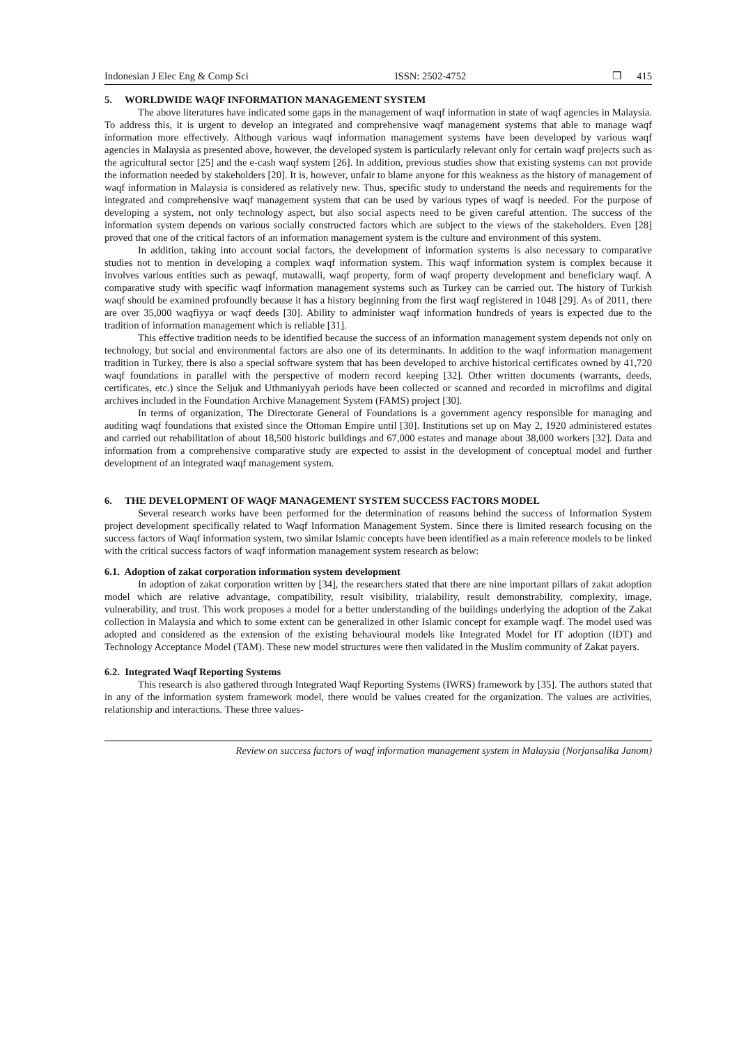Indonesian J Elec Eng & Comp Sci ISSN: 2502-4752 ❒ 415
5. WORLDWIDE WAQF INFORMATION MANAGEMENT SYSTEM
The above literatures have indicated some gaps in the management of waqf information in state of waqf agencies in Malaysia. To address this, it is urgent to develop an integrated and comprehensive waqf management systems that able to manage waqf information more effectively. Although various waqf information management systems have been developed by various waqf agencies in Malaysia as presented above, however, the developed system is particularly relevant only for certain waqf projects such as the agricultural sector [25] and the e-cash waqf system [26]. In addition, previous studies show that existing systems can not provide the information needed by stakeholders [20]. It is, however, unfair to blame anyone for this weakness as the history of management of waqf information in Malaysia is considered as relatively new. Thus, specific study to understand the needs and requirements for the integrated and comprehensive waqf management system that can be used by various types of waqf is needed. For the purpose of developing a system, not only technology aspect, but also social aspects need to be given careful attention. The success of the information system depends on various socially constructed factors which are subject to the views of the stakeholders. Even [28] proved that one of the critical factors of an information management system is the culture and environment of this system.
In addition, taking into account social factors, the development of information systems is also necessary to comparative studies not to mention in developing a complex waqf information system. This waqf information system is complex because it involves various entities such as pewaqf, mutawalli, waqf property, form of waqf property development and beneficiary waqf. A comparative study with specific waqf information management systems such as Turkey can be carried out. The history of Turkish waqf should be examined profoundly because it has a history beginning from the first waqf registered in 1048 [29]. As of 2011, there are over 35,000 waqfiyya or waqf deeds [30]. Ability to administer waqf information hundreds of years is expected due to the tradition of information management which is reliable [31].
This effective tradition needs to be identified because the success of an information management system depends not only on technology, but social and environmental factors are also one of its determinants. In addition to the waqf information management tradition in Turkey, there is also a special software system that has been developed to archive historical certificates owned by 41,720 waqf foundations in parallel with the perspective of modern record keeping [32]. Other written documents (warrants, deeds, certificates, etc.) since the Seljuk and Uthmaniyyah periods have been collected or scanned and recorded in microfilms and digital archives included in the Foundation Archive Management System (FAMS) project [30].
In terms of organization, The Directorate General of Foundations is a government agency responsible for managing and auditing waqf foundations that existed since the Ottoman Empire until [30]. Institutions set up on May 2, 1920 administered estates and carried out rehabilitation of about 18,500 historic buildings and 67,000 estates and manage about 38,000 workers [32]. Data and information from a comprehensive comparative study are expected to assist in the development of conceptual model and further development of an integrated waqf management system.
6. THE DEVELOPMENT OF WAQF MANAGEMENT SYSTEM SUCCESS FACTORS MODEL
Several research works have been performed for the determination of reasons behind the success of Information System project development specifically related to Waqf Information Management System. Since there is limited research focusing on the success factors of Waqf information system, two similar Islamic concepts have been identified as a main reference models to be linked with the critical success factors of waqf information management system research as below:
6.1. Adoption of zakat corporation information system development
In adoption of zakat corporation written by [34], the researchers stated that there are nine important pillars of zakat adoption model which are relative advantage, compatibility, result visibility, trialability, result demonstrability, complexity, image, vulnerability, and trust. This work proposes a model for a better understanding of the buildings underlying the adoption of the Zakat collection in Malaysia and which to some extent can be generalized in other Islamic concept for example waqf. The model used was adopted and considered as the extension of the existing behavioural models like Integrated Model for IT adoption (IDT) and Technology Acceptance Model (TAM). These new model structures were then validated in the Muslim community of Zakat payers.
6.2. Integrated Waqf Reporting Systems
This research is also gathered through Integrated Waqf Reporting Systems (IWRS) framework by [35]. The authors stated that in any of the information system framework model, there would be values created for the organization. The values are activities, relationship and interactions. These three values-
Review on success factors of waqf information management system in Malaysia (Norjansalika Janom)